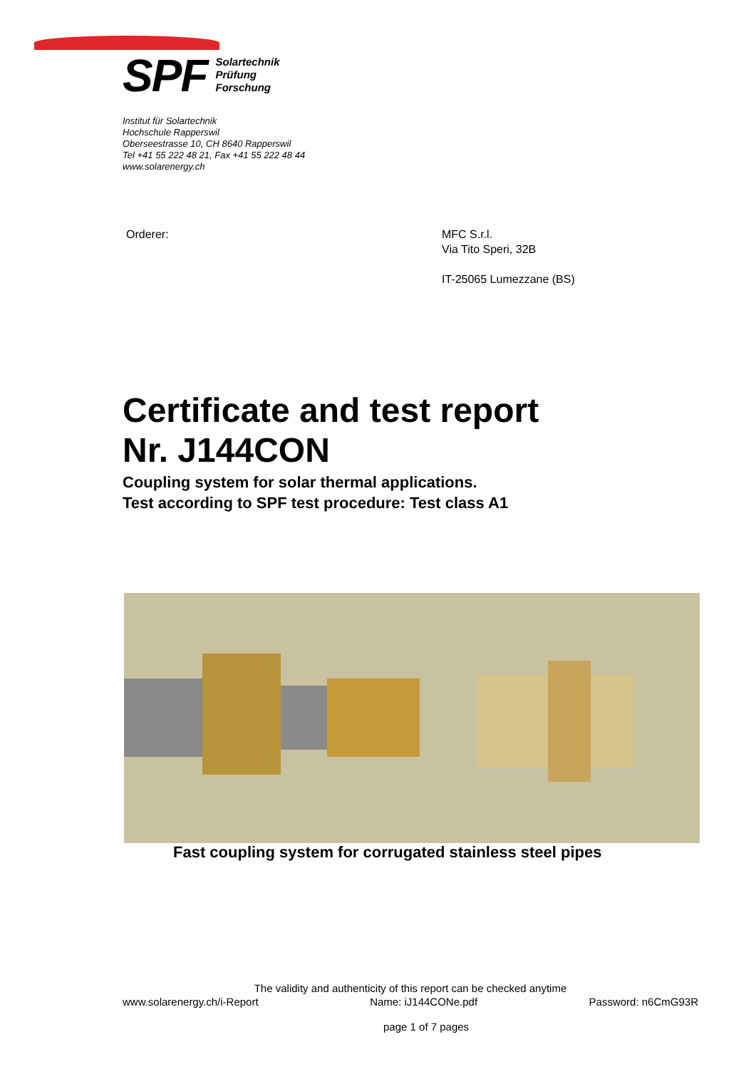SPF
Solartechnik
Prüfung
Forschung
Institut für Solartechnik
Hochschule Rapperswil
Oberseestrasse 10, CH 8640 Rapperswil
Tel +41 55 222 48 21, Fax +41 55 222 48 44
www.solarenergy.ch
Orderer: MFC S.r.l.
Via Tito Speri, 32B
IT-25065 Lumezzane (BS)
Certificate and test report
Nr. J144CON
Coupling system for solar thermal applications.
Test according to SPF test procedure: Test class A1
Fast coupling system for corrugated stainless steel pipes
The validity and authenticity of this report can be checked anytime
www.solarenergy.ch/i-Report Name: iJ144CONe.pdf Password: n6CmG93R
page 1 of 7 pages